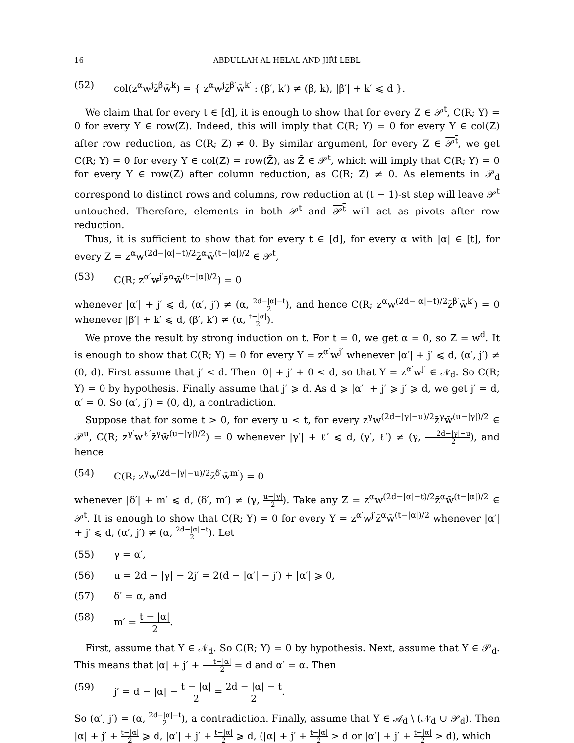16 ABDULLAH AL HELAL AND JIŘÍ LEBL
(52) col(z<sup>α</sup>w<sup>j</sup>z̄<sup>β</sup>w̄<sup>k</sup>) = { z<sup>α</sup>w<sup>j</sup>z̄<sup>β′</sup>w̄<sup>k′</sup> : (β′, k′) ≠ (β, k), |β′| + k′ ⩽ d }.
We claim that for every t ∈ [d], it is enough to show that for every Z ∈ 𝒫<sup>t</sup>, C(R; Y) = 0 for every Y ∈ row(Z). Indeed, this will imply that C(R; Y) = 0 for every Y ∈ col(Z) after row reduction, as C(R; Z) ≠ 0. By similar argument, for every Z ∈ 𝒫<sup>t</sup>, we get C(R; Y) = 0 for every Y ∈ col(Z) = row(Z̄), as Z̄ ∈ 𝒫<sup>t</sup>, which will imply that C(R; Y) = 0 for every Y ∈ row(Z) after column reduction, as C(R; Z) ≠ 0. As elements in 𝒫<sub>d</sub> correspond to distinct rows and columns, row reduction at (t − 1)-st step will leave 𝒫<sup>t</sup> untouched. Therefore, elements in both 𝒫<sup>t</sup> and 𝒫<sup>t</sup> will act as pivots after row reduction.
Thus, it is sufficient to show that for every t ∈ [d], for every α with |α| ∈ [t], for every Z = z<sup>α</sup>w<sup>(2d−|α|−t)/2</sup>z̄<sup>α</sup>w̄<sup>(t−|α|)/2</sup> ∈ 𝒫<sup>t</sup>,
(53) C(R; z<sup>α′</sup>w<sup>j′</sup>z̄<sup>α</sup>w̄<sup>(t−|α|)/2</sup>) = 0
whenever |α′| + j′ ⩽ d, (α′, j′) ≠ (α, 2d−|α|−t 2), and hence C(R; z<sup>α</sup>w<sup>(2d−|α|−t)/2</sup>z̄<sup>β′</sup>w̄<sup>k′</sup>) = 0 whenever |β′| + k′ ⩽ d, (β′, k′) ≠ (α, t−|α| 2).
We prove the result by strong induction on t. For t = 0, we get α = 0, so Z = w<sup>d</sup>. It is enough to show that C(R; Y) = 0 for every Y = z<sup>α′</sup>w<sup>j′</sup> whenever |α′| + j′ ⩽ d, (α′, j′) ≠ (0, d). First assume that j′ < d. Then |0| + j′ + 0 < d, so that Y = z<sup>α′</sup>w<sup>j′</sup> ∈ 𝒩<sub>d</sub>. So C(R; Y) = 0 by hypothesis. Finally assume that j′ ⩾ d. As d ⩾ |α′| + j′ ⩾ j′ ⩾ d, we get j′ = d, α′ = 0. So (α′, j′) = (0, d), a contradiction.
Suppose that for some t > 0, for every u < t, for every z<sup>γ</sup>w<sup>(2d−|γ|−u)/2</sup>z̄<sup>γ</sup>w̄<sup>(u−|γ|)/2</sup> ∈ 𝒫<sup>u</sup>, C(R; z<sup>γ′</sup>w<sup>ℓ′</sup>z̄<sup>γ</sup>w̄<sup>(u−|γ|)/2</sup>) = 0 whenever |γ′| + ℓ′ ⩽ d, (γ′, ℓ′) ≠ (γ, 2d−|γ|−u 2), and hence
(54) C(R; z<sup>γ</sup>w<sup>(2d−|γ|−u)/2</sup>z̄<sup>δ′</sup>w̄<sup>m′</sup>) = 0
whenever |δ′| + m′ ⩽ d, (δ′, m′) ≠ (γ, u−|γ| 2). Take any Z = z<sup>α</sup>w<sup>(2d−|α|−t)/2</sup>z̄<sup>α</sup>w̄<sup>(t−|α|)/2</sup> ∈ 𝒫<sup>t</sup>. It is enough to show that C(R; Y) = 0 for every Y = z<sup>α′</sup>w<sup>j′</sup>z̄<sup>α</sup>w̄<sup>(t−|α|)/2</sup> whenever |α′| + j′ ⩽ d, (α′, j′) ≠ (α, 2d−|α|−t 2). Let
(55) γ = α′,
(56) u = 2d − |γ| − 2j′ = 2(d − |α′| − j′) + |α′| ⩾ 0,
(57) δ′ = α, and
(58) m′ = t − |α| 2.
First, assume that Y ∈ 𝒩<sub>d</sub>. So C(R; Y) = 0 by hypothesis. Next, assume that Y ∈ 𝒫<sub>d</sub>. This means that |α| + j′ + t−|α| 2 = d and α′ = α. Then
(59) j′ = d − |α| − t − |α| 2 = 2d − |α| − t 2.
So (α′, j′) = (α, 2d−|α|−t 2), a contradiction. Finally, assume that Y ∈ 𝒜<sub>d</sub> \ (𝒩<sub>d</sub> ∪ 𝒫<sub>d</sub>). Then |α| + j′ + t−|α| 2 ⩾ d, |α′| + j′ + t−|α| 2 ⩾ d, (|α| + j′ + t−|α| 2 > d or |α′| + j′ + t−|α| 2 > d), which